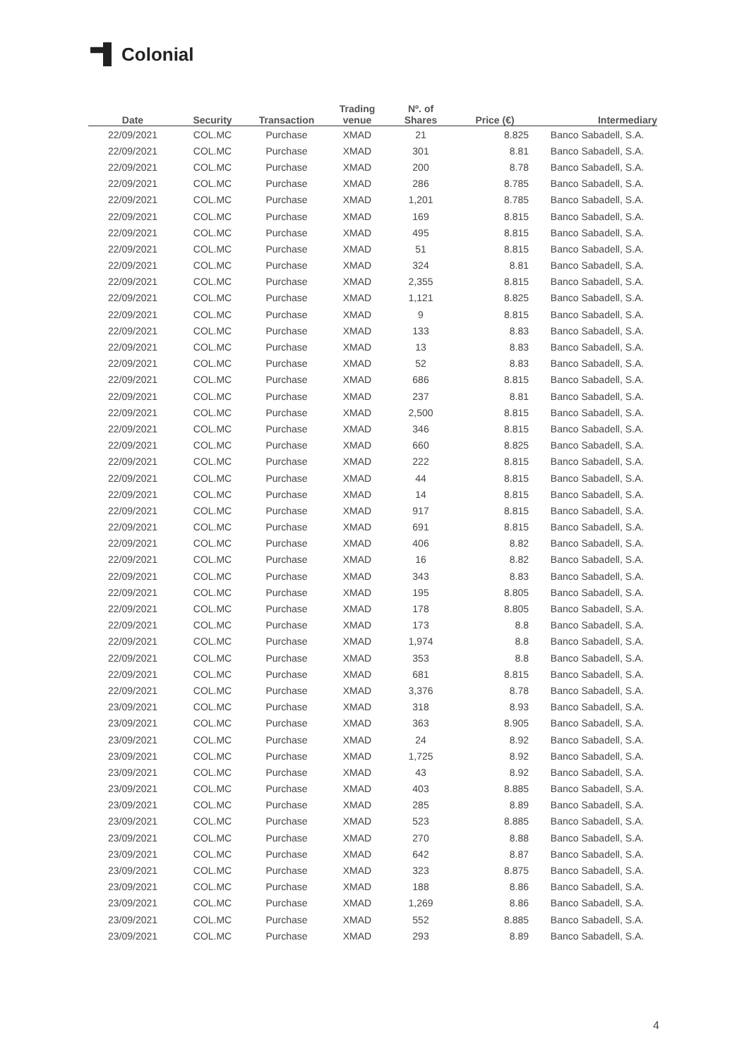Colonial
| Date | Security | Transaction | Trading venue | Nº. of Shares | Price (€) | Intermediary |
| --- | --- | --- | --- | --- | --- | --- |
| 22/09/2021 | COL.MC | Purchase | XMAD | 21 | 8.825 | Banco Sabadell, S.A. |
| 22/09/2021 | COL.MC | Purchase | XMAD | 301 | 8.81 | Banco Sabadell, S.A. |
| 22/09/2021 | COL.MC | Purchase | XMAD | 200 | 8.78 | Banco Sabadell, S.A. |
| 22/09/2021 | COL.MC | Purchase | XMAD | 286 | 8.785 | Banco Sabadell, S.A. |
| 22/09/2021 | COL.MC | Purchase | XMAD | 1,201 | 8.785 | Banco Sabadell, S.A. |
| 22/09/2021 | COL.MC | Purchase | XMAD | 169 | 8.815 | Banco Sabadell, S.A. |
| 22/09/2021 | COL.MC | Purchase | XMAD | 495 | 8.815 | Banco Sabadell, S.A. |
| 22/09/2021 | COL.MC | Purchase | XMAD | 51 | 8.815 | Banco Sabadell, S.A. |
| 22/09/2021 | COL.MC | Purchase | XMAD | 324 | 8.81 | Banco Sabadell, S.A. |
| 22/09/2021 | COL.MC | Purchase | XMAD | 2,355 | 8.815 | Banco Sabadell, S.A. |
| 22/09/2021 | COL.MC | Purchase | XMAD | 1,121 | 8.825 | Banco Sabadell, S.A. |
| 22/09/2021 | COL.MC | Purchase | XMAD | 9 | 8.815 | Banco Sabadell, S.A. |
| 22/09/2021 | COL.MC | Purchase | XMAD | 133 | 8.83 | Banco Sabadell, S.A. |
| 22/09/2021 | COL.MC | Purchase | XMAD | 13 | 8.83 | Banco Sabadell, S.A. |
| 22/09/2021 | COL.MC | Purchase | XMAD | 52 | 8.83 | Banco Sabadell, S.A. |
| 22/09/2021 | COL.MC | Purchase | XMAD | 686 | 8.815 | Banco Sabadell, S.A. |
| 22/09/2021 | COL.MC | Purchase | XMAD | 237 | 8.81 | Banco Sabadell, S.A. |
| 22/09/2021 | COL.MC | Purchase | XMAD | 2,500 | 8.815 | Banco Sabadell, S.A. |
| 22/09/2021 | COL.MC | Purchase | XMAD | 346 | 8.815 | Banco Sabadell, S.A. |
| 22/09/2021 | COL.MC | Purchase | XMAD | 660 | 8.825 | Banco Sabadell, S.A. |
| 22/09/2021 | COL.MC | Purchase | XMAD | 222 | 8.815 | Banco Sabadell, S.A. |
| 22/09/2021 | COL.MC | Purchase | XMAD | 44 | 8.815 | Banco Sabadell, S.A. |
| 22/09/2021 | COL.MC | Purchase | XMAD | 14 | 8.815 | Banco Sabadell, S.A. |
| 22/09/2021 | COL.MC | Purchase | XMAD | 917 | 8.815 | Banco Sabadell, S.A. |
| 22/09/2021 | COL.MC | Purchase | XMAD | 691 | 8.815 | Banco Sabadell, S.A. |
| 22/09/2021 | COL.MC | Purchase | XMAD | 406 | 8.82 | Banco Sabadell, S.A. |
| 22/09/2021 | COL.MC | Purchase | XMAD | 16 | 8.82 | Banco Sabadell, S.A. |
| 22/09/2021 | COL.MC | Purchase | XMAD | 343 | 8.83 | Banco Sabadell, S.A. |
| 22/09/2021 | COL.MC | Purchase | XMAD | 195 | 8.805 | Banco Sabadell, S.A. |
| 22/09/2021 | COL.MC | Purchase | XMAD | 178 | 8.805 | Banco Sabadell, S.A. |
| 22/09/2021 | COL.MC | Purchase | XMAD | 173 | 8.8 | Banco Sabadell, S.A. |
| 22/09/2021 | COL.MC | Purchase | XMAD | 1,974 | 8.8 | Banco Sabadell, S.A. |
| 22/09/2021 | COL.MC | Purchase | XMAD | 353 | 8.8 | Banco Sabadell, S.A. |
| 22/09/2021 | COL.MC | Purchase | XMAD | 681 | 8.815 | Banco Sabadell, S.A. |
| 22/09/2021 | COL.MC | Purchase | XMAD | 3,376 | 8.78 | Banco Sabadell, S.A. |
| 23/09/2021 | COL.MC | Purchase | XMAD | 318 | 8.93 | Banco Sabadell, S.A. |
| 23/09/2021 | COL.MC | Purchase | XMAD | 363 | 8.905 | Banco Sabadell, S.A. |
| 23/09/2021 | COL.MC | Purchase | XMAD | 24 | 8.92 | Banco Sabadell, S.A. |
| 23/09/2021 | COL.MC | Purchase | XMAD | 1,725 | 8.92 | Banco Sabadell, S.A. |
| 23/09/2021 | COL.MC | Purchase | XMAD | 43 | 8.92 | Banco Sabadell, S.A. |
| 23/09/2021 | COL.MC | Purchase | XMAD | 403 | 8.885 | Banco Sabadell, S.A. |
| 23/09/2021 | COL.MC | Purchase | XMAD | 285 | 8.89 | Banco Sabadell, S.A. |
| 23/09/2021 | COL.MC | Purchase | XMAD | 523 | 8.885 | Banco Sabadell, S.A. |
| 23/09/2021 | COL.MC | Purchase | XMAD | 270 | 8.88 | Banco Sabadell, S.A. |
| 23/09/2021 | COL.MC | Purchase | XMAD | 642 | 8.87 | Banco Sabadell, S.A. |
| 23/09/2021 | COL.MC | Purchase | XMAD | 323 | 8.875 | Banco Sabadell, S.A. |
| 23/09/2021 | COL.MC | Purchase | XMAD | 188 | 8.86 | Banco Sabadell, S.A. |
| 23/09/2021 | COL.MC | Purchase | XMAD | 1,269 | 8.86 | Banco Sabadell, S.A. |
| 23/09/2021 | COL.MC | Purchase | XMAD | 552 | 8.885 | Banco Sabadell, S.A. |
| 23/09/2021 | COL.MC | Purchase | XMAD | 293 | 8.89 | Banco Sabadell, S.A. |
4